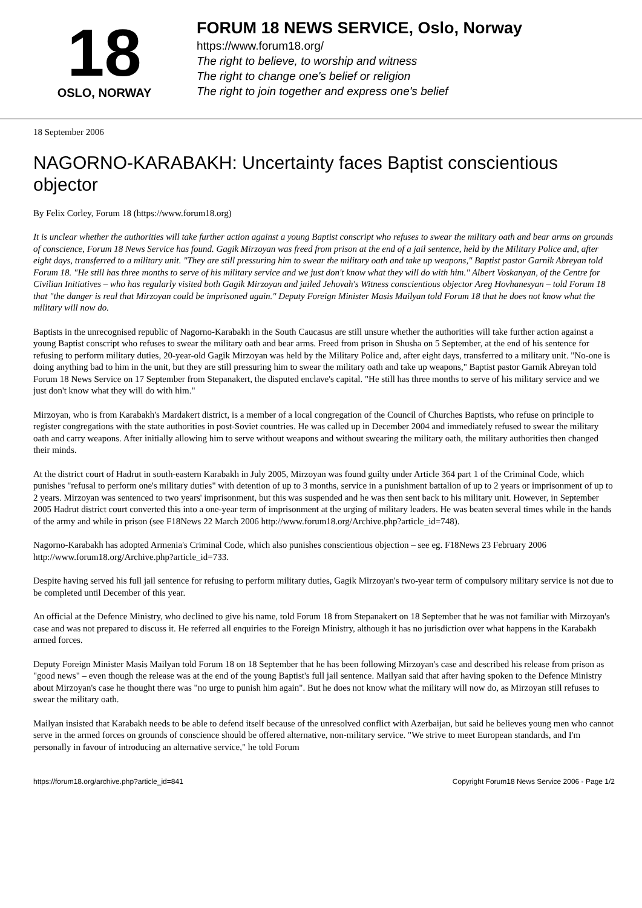18
OSLO, NORWAY
FORUM 18 NEWS SERVICE, Oslo, Norway
https://www.forum18.org/
The right to believe, to worship and witness
The right to change one's belief or religion
The right to join together and express one's belief
18 September 2006
NAGORNO-KARABAKH: Uncertainty faces Baptist conscientious objector
By Felix Corley, Forum 18 (https://www.forum18.org)
It is unclear whether the authorities will take further action against a young Baptist conscript who refuses to swear the military oath and bear arms on grounds of conscience, Forum 18 News Service has found. Gagik Mirzoyan was freed from prison at the end of a jail sentence, held by the Military Police and, after eight days, transferred to a military unit. "They are still pressuring him to swear the military oath and take up weapons," Baptist pastor Garnik Abreyan told Forum 18. "He still has three months to serve of his military service and we just don't know what they will do with him." Albert Voskanyan, of the Centre for Civilian Initiatives – who has regularly visited both Gagik Mirzoyan and jailed Jehovah's Witness conscientious objector Areg Hovhanesyan – told Forum 18 that "the danger is real that Mirzoyan could be imprisoned again." Deputy Foreign Minister Masis Mailyan told Forum 18 that he does not know what the military will now do.
Baptists in the unrecognised republic of Nagorno-Karabakh in the South Caucasus are still unsure whether the authorities will take further action against a young Baptist conscript who refuses to swear the military oath and bear arms. Freed from prison in Shusha on 5 September, at the end of his sentence for refusing to perform military duties, 20-year-old Gagik Mirzoyan was held by the Military Police and, after eight days, transferred to a military unit. "No-one is doing anything bad to him in the unit, but they are still pressuring him to swear the military oath and take up weapons," Baptist pastor Garnik Abreyan told Forum 18 News Service on 17 September from Stepanakert, the disputed enclave's capital. "He still has three months to serve of his military service and we just don't know what they will do with him."
Mirzoyan, who is from Karabakh's Mardakert district, is a member of a local congregation of the Council of Churches Baptists, who refuse on principle to register congregations with the state authorities in post-Soviet countries. He was called up in December 2004 and immediately refused to swear the military oath and carry weapons. After initially allowing him to serve without weapons and without swearing the military oath, the military authorities then changed their minds.
At the district court of Hadrut in south-eastern Karabakh in July 2005, Mirzoyan was found guilty under Article 364 part 1 of the Criminal Code, which punishes "refusal to perform one's military duties" with detention of up to 3 months, service in a punishment battalion of up to 2 years or imprisonment of up to 2 years. Mirzoyan was sentenced to two years' imprisonment, but this was suspended and he was then sent back to his military unit. However, in September 2005 Hadrut district court converted this into a one-year term of imprisonment at the urging of military leaders. He was beaten several times while in the hands of the army and while in prison (see F18News 22 March 2006 http://www.forum18.org/Archive.php?article_id=748).
Nagorno-Karabakh has adopted Armenia's Criminal Code, which also punishes conscientious objection – see eg. F18News 23 February 2006 http://www.forum18.org/Archive.php?article_id=733.
Despite having served his full jail sentence for refusing to perform military duties, Gagik Mirzoyan's two-year term of compulsory military service is not due to be completed until December of this year.
An official at the Defence Ministry, who declined to give his name, told Forum 18 from Stepanakert on 18 September that he was not familiar with Mirzoyan's case and was not prepared to discuss it. He referred all enquiries to the Foreign Ministry, although it has no jurisdiction over what happens in the Karabakh armed forces.
Deputy Foreign Minister Masis Mailyan told Forum 18 on 18 September that he has been following Mirzoyan's case and described his release from prison as "good news" – even though the release was at the end of the young Baptist's full jail sentence. Mailyan said that after having spoken to the Defence Ministry about Mirzoyan's case he thought there was "no urge to punish him again". But he does not know what the military will now do, as Mirzoyan still refuses to swear the military oath.
Mailyan insisted that Karabakh needs to be able to defend itself because of the unresolved conflict with Azerbaijan, but said he believes young men who cannot serve in the armed forces on grounds of conscience should be offered alternative, non-military service. "We strive to meet European standards, and I'm personally in favour of introducing an alternative service," he told Forum
https://forum18.org/archive.php?article_id=841 Copyright Forum18 News Service 2006 - Page 1/2